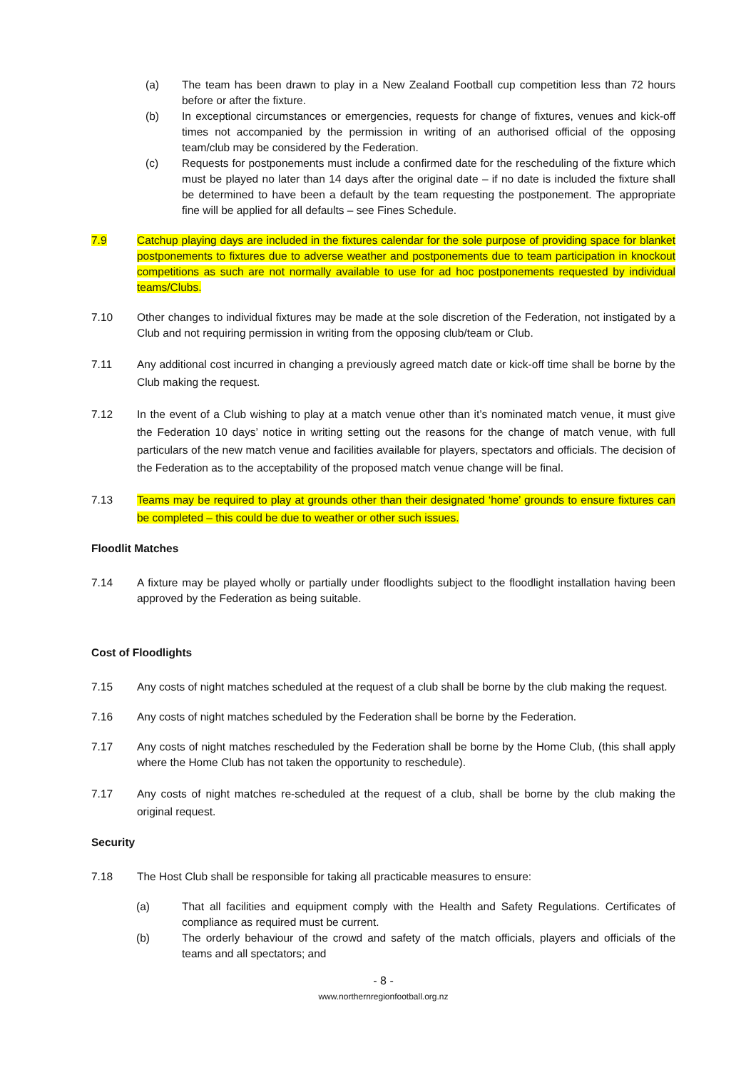(a) The team has been drawn to play in a New Zealand Football cup competition less than 72 hours before or after the fixture.
(b) In exceptional circumstances or emergencies, requests for change of fixtures, venues and kick-off times not accompanied by the permission in writing of an authorised official of the opposing team/club may be considered by the Federation.
(c) Requests for postponements must include a confirmed date for the rescheduling of the fixture which must be played no later than 14 days after the original date – if no date is included the fixture shall be determined to have been a default by the team requesting the postponement. The appropriate fine will be applied for all defaults – see Fines Schedule.
7.9 Catchup playing days are included in the fixtures calendar for the sole purpose of providing space for blanket postponements to fixtures due to adverse weather and postponements due to team participation in knockout competitions as such are not normally available to use for ad hoc postponements requested by individual teams/Clubs.
7.10 Other changes to individual fixtures may be made at the sole discretion of the Federation, not instigated by a Club and not requiring permission in writing from the opposing club/team or Club.
7.11 Any additional cost incurred in changing a previously agreed match date or kick-off time shall be borne by the Club making the request.
7.12 In the event of a Club wishing to play at a match venue other than it’s nominated match venue, it must give the Federation 10 days’ notice in writing setting out the reasons for the change of match venue, with full particulars of the new match venue and facilities available for players, spectators and officials. The decision of the Federation as to the acceptability of the proposed match venue change will be final.
7.13 Teams may be required to play at grounds other than their designated ‘home’ grounds to ensure fixtures can be completed – this could be due to weather or other such issues.
Floodlit Matches
7.14 A fixture may be played wholly or partially under floodlights subject to the floodlight installation having been approved by the Federation as being suitable.
Cost of Floodlights
7.15 Any costs of night matches scheduled at the request of a club shall be borne by the club making the request.
7.16 Any costs of night matches scheduled by the Federation shall be borne by the Federation.
7.17 Any costs of night matches rescheduled by the Federation shall be borne by the Home Club, (this shall apply where the Home Club has not taken the opportunity to reschedule).
7.17 Any costs of night matches re-scheduled at the request of a club, shall be borne by the club making the original request.
Security
7.18 The Host Club shall be responsible for taking all practicable measures to ensure:
(a) That all facilities and equipment comply with the Health and Safety Regulations. Certificates of compliance as required must be current.
(b) The orderly behaviour of the crowd and safety of the match officials, players and officials of the teams and all spectators; and
- 8 -
www.northernregionfootball.org.nz